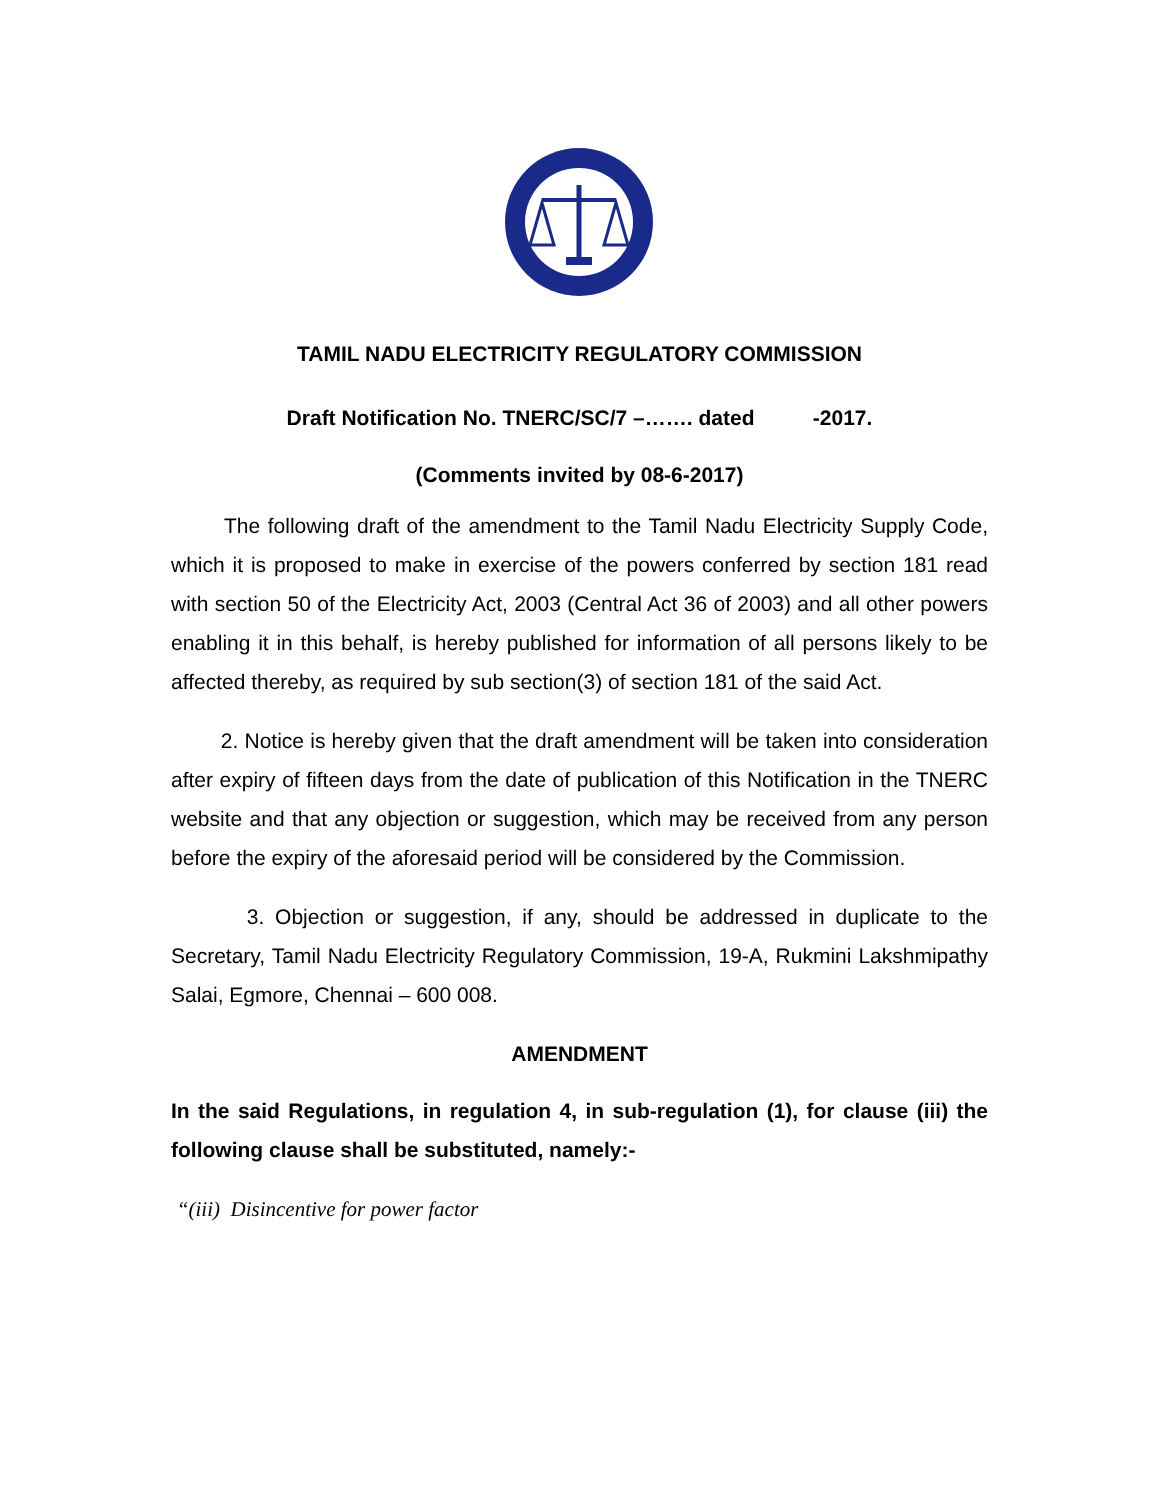TAMIL NADU ELECTRICITY REGULATORY COMMISSION
Draft Notification No. TNERC/SC/7 –……. dated -2017.
(Comments invited by 08-6-2017)
The following draft of the amendment to the Tamil Nadu Electricity Supply Code, which it is proposed to make in exercise of the powers conferred by section 181 read with section 50 of the Electricity Act, 2003 (Central Act 36 of 2003) and all other powers enabling it in this behalf, is hereby published for information of all persons likely to be affected thereby, as required by sub section(3) of section 181 of the said Act.
2. Notice is hereby given that the draft amendment will be taken into consideration after expiry of fifteen days from the date of publication of this Notification in the TNERC website and that any objection or suggestion, which may be received from any person before the expiry of the aforesaid period will be considered by the Commission.
3. Objection or suggestion, if any, should be addressed in duplicate to the Secretary, Tamil Nadu Electricity Regulatory Commission, 19-A, Rukmini Lakshmipathy Salai, Egmore, Chennai – 600 008.
AMENDMENT
In the said Regulations, in regulation 4, in sub-regulation (1), for clause (iii) the following clause shall be substituted, namely:-
“(iii) Disincentive for power factor